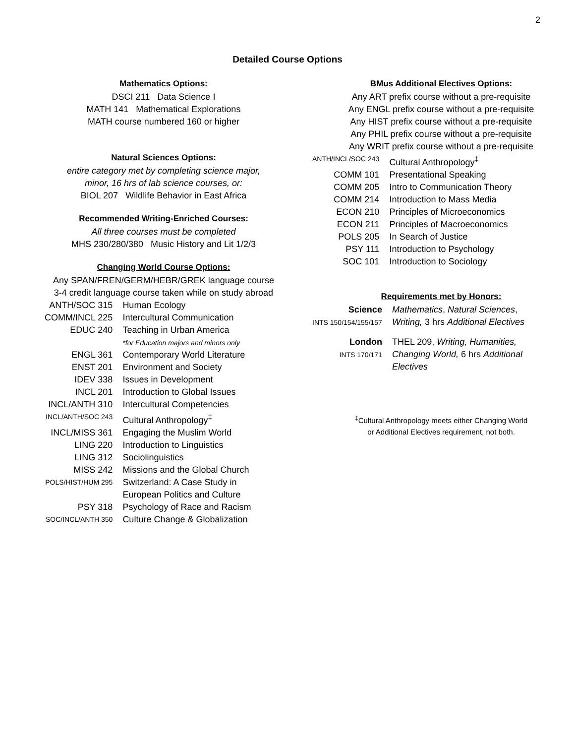2
Detailed Course Options
Mathematics Options:
DSCI 211 Data Science I
MATH 141 Mathematical Explorations
MATH course numbered 160 or higher
Natural Sciences Options:
entire category met by completing science major,
minor, 16 hrs of lab science courses, or:
BIOL 207 Wildlife Behavior in East Africa
Recommended Writing-Enriched Courses:
All three courses must be completed
MHS 230/280/380 Music History and Lit 1/2/3
Changing World Course Options:
Any SPAN/FREN/GERM/HEBR/GREK language course
3-4 credit language course taken while on study abroad
| ANTH/SOC 315 | Human Ecology |
| COMM/INCL 225 | Intercultural Communication |
| EDUC 240 | Teaching in Urban America *for Education majors and minors only |
| ENGL 361 | Contemporary World Literature |
| ENST 201 | Environment and Society |
| IDEV 338 | Issues in Development |
| INCL 201 | Introduction to Global Issues |
| INCL/ANTH 310 | Intercultural Competencies |
| INCL/ANTH/SOC 243 | Cultural Anthropology<sup>‡</sup> |
| INCL/MISS 361 | Engaging the Muslim World |
| LING 220 | Introduction to Linguistics |
| LING 312 | Sociolinguistics |
| MISS 242 | Missions and the Global Church |
| POLS/HIST/HUM 295 | Switzerland: A Case Study in European Politics and Culture |
| PSY 318 | Psychology of Race and Racism |
| SOC/INCL/ANTH 350 | Culture Change & Globalization |
BMus Additional Electives Options:
Any ART prefix course without a pre-requisite
Any ENGL prefix course without a pre-requisite
Any HIST prefix course without a pre-requisite
Any PHIL prefix course without a pre-requisite
Any WRIT prefix course without a pre-requisite
| ANTH/INCL/SOC 243 | Cultural Anthropology<sup>‡</sup> |
| COMM 101 | Presentational Speaking |
| COMM 205 | Intro to Communication Theory |
| COMM 214 | Introduction to Mass Media |
| ECON 210 | Principles of Microeconomics |
| ECON 211 | Principles of Macroeconomics |
| POLS 205 | In Search of Justice |
| PSY 111 | Introduction to Psychology |
| SOC 101 | Introduction to Sociology |
Requirements met by Honors:
| Science INTS 150/154/155/157 | Mathematics , Natural Sciences , Writing, 3 hrs Additional Electives |
| London INTS 170/171 | THEL 209, Writing, Humanities, Changing World, 6 hrs Additional Electives |
<sup>‡</sup> Cultural Anthropology meets either Changing World
or Additional Electives requirement, not both.